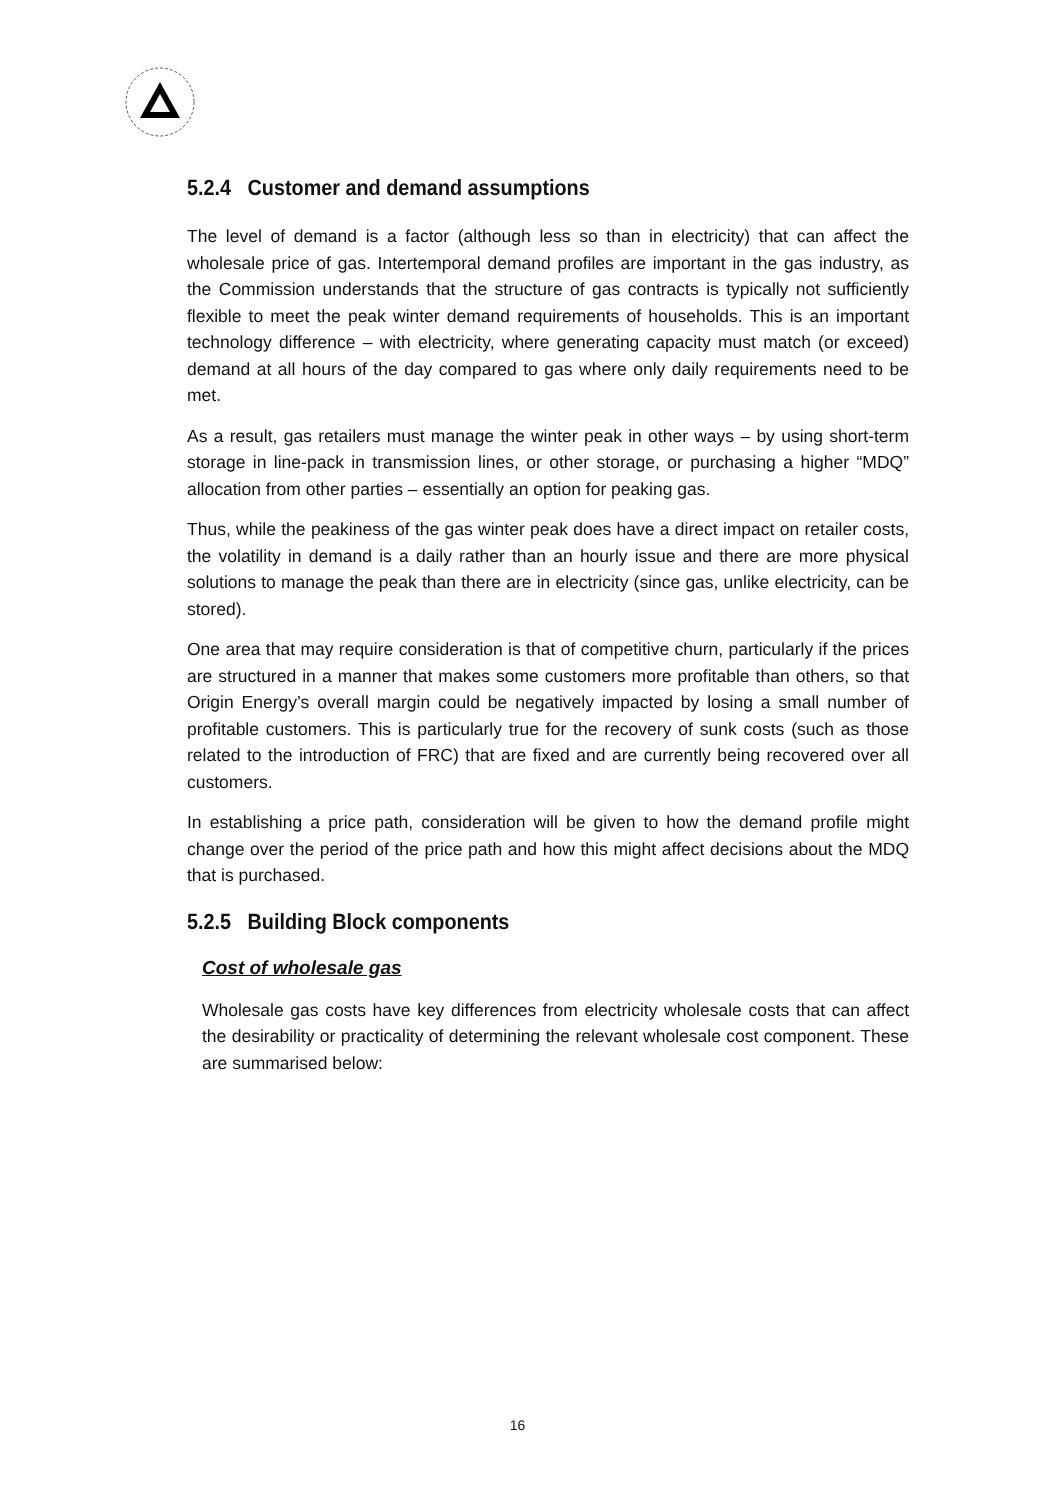5.2.4 Customer and demand assumptions
The level of demand is a factor (although less so than in electricity) that can affect the wholesale price of gas. Intertemporal demand profiles are important in the gas industry, as the Commission understands that the structure of gas contracts is typically not sufficiently flexible to meet the peak winter demand requirements of households. This is an important technology difference – with electricity, where generating capacity must match (or exceed) demand at all hours of the day compared to gas where only daily requirements need to be met.
As a result, gas retailers must manage the winter peak in other ways – by using short-term storage in line-pack in transmission lines, or other storage, or purchasing a higher “MDQ” allocation from other parties – essentially an option for peaking gas.
Thus, while the peakiness of the gas winter peak does have a direct impact on retailer costs, the volatility in demand is a daily rather than an hourly issue and there are more physical solutions to manage the peak than there are in electricity (since gas, unlike electricity, can be stored).
One area that may require consideration is that of competitive churn, particularly if the prices are structured in a manner that makes some customers more profitable than others, so that Origin Energy’s overall margin could be negatively impacted by losing a small number of profitable customers. This is particularly true for the recovery of sunk costs (such as those related to the introduction of FRC) that are fixed and are currently being recovered over all customers.
In establishing a price path, consideration will be given to how the demand profile might change over the period of the price path and how this might affect decisions about the MDQ that is purchased.
5.2.5 Building Block components
Cost of wholesale gas
Wholesale gas costs have key differences from electricity wholesale costs that can affect the desirability or practicality of determining the relevant wholesale cost component. These are summarised below:
16